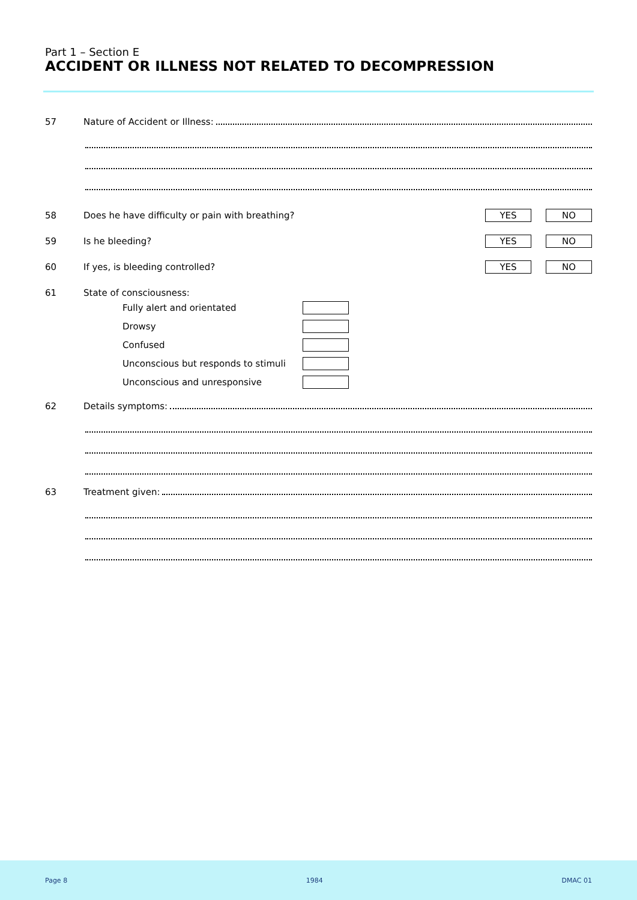Part 1 – Section E
ACCIDENT OR ILLNESS NOT RELATED TO DECOMPRESSION
57 Nature of Accident or Illness:
58 Does he have difficulty or pain with breathing?
YES NO
59 Is he bleeding?
YES NO
60 If yes, is bleeding controlled?
YES NO
61 State of consciousness:
Fully alert and orientated
Drowsy
Confused
Unconscious but responds to stimuli
Unconscious and unresponsive
62 Details symptoms:
63 Treatment given:
Page 8 1984 DMAC 01